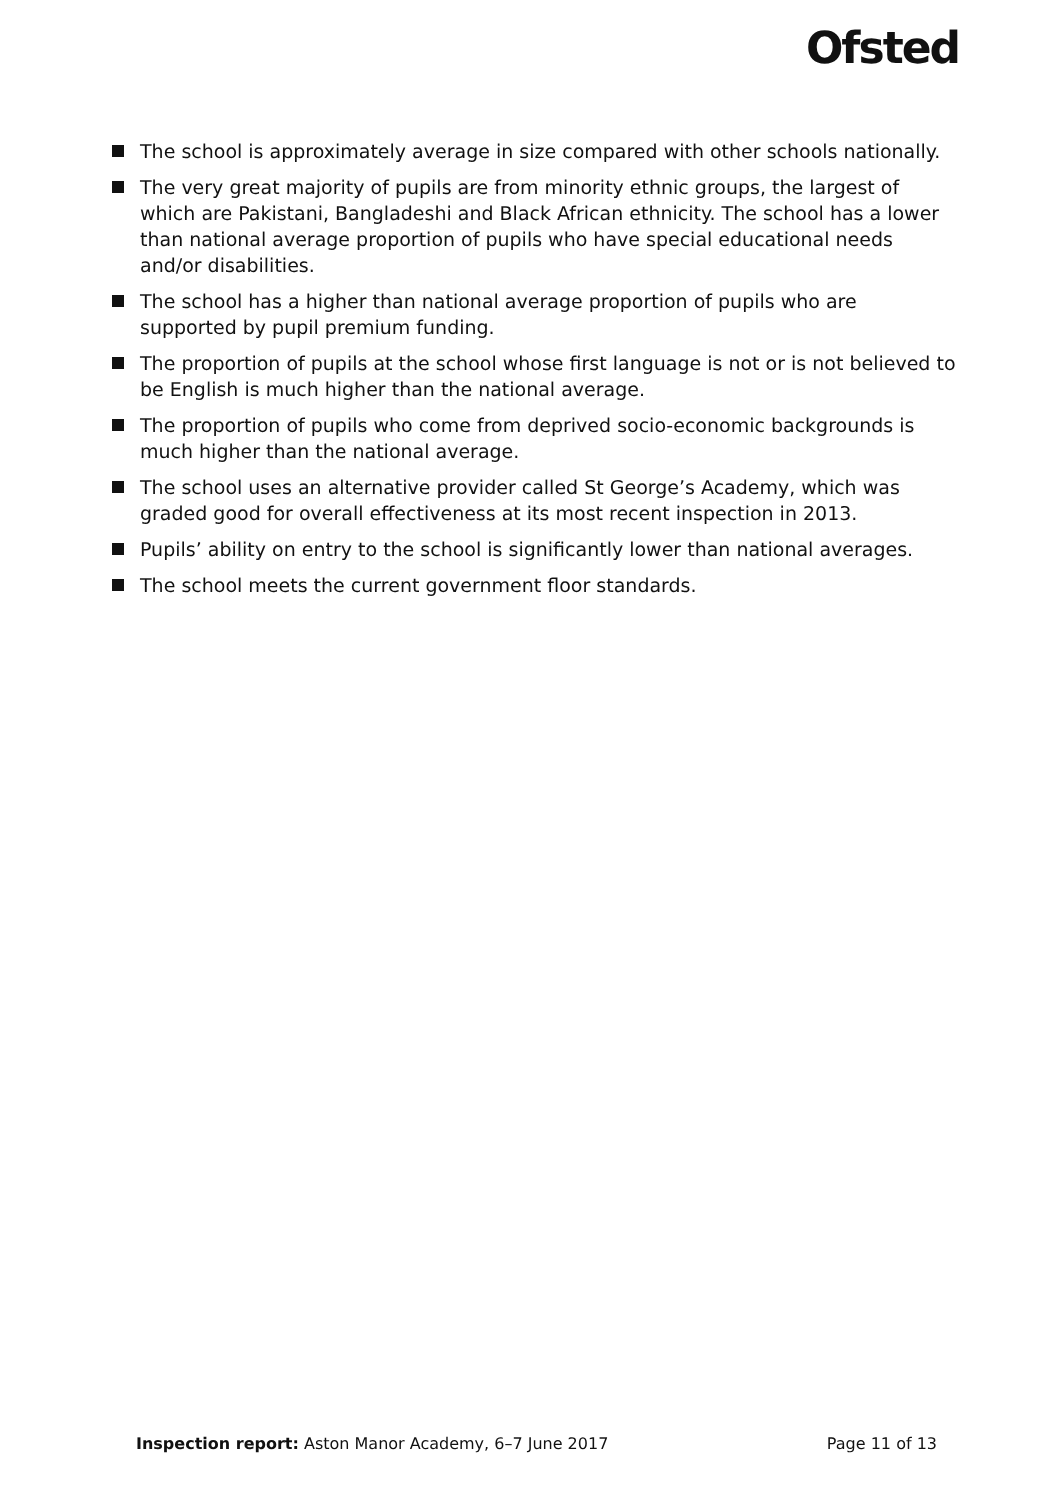Ofsted
The school is approximately average in size compared with other schools nationally.
The very great majority of pupils are from minority ethnic groups, the largest of which are Pakistani, Bangladeshi and Black African ethnicity. The school has a lower than national average proportion of pupils who have special educational needs and/or disabilities.
The school has a higher than national average proportion of pupils who are supported by pupil premium funding.
The proportion of pupils at the school whose first language is not or is not believed to be English is much higher than the national average.
The proportion of pupils who come from deprived socio-economic backgrounds is much higher than the national average.
The school uses an alternative provider called St George’s Academy, which was graded good for overall effectiveness at its most recent inspection in 2013.
Pupils’ ability on entry to the school is significantly lower than national averages.
The school meets the current government floor standards.
Inspection report: Aston Manor Academy, 6–7 June 2017 Page 11 of 13